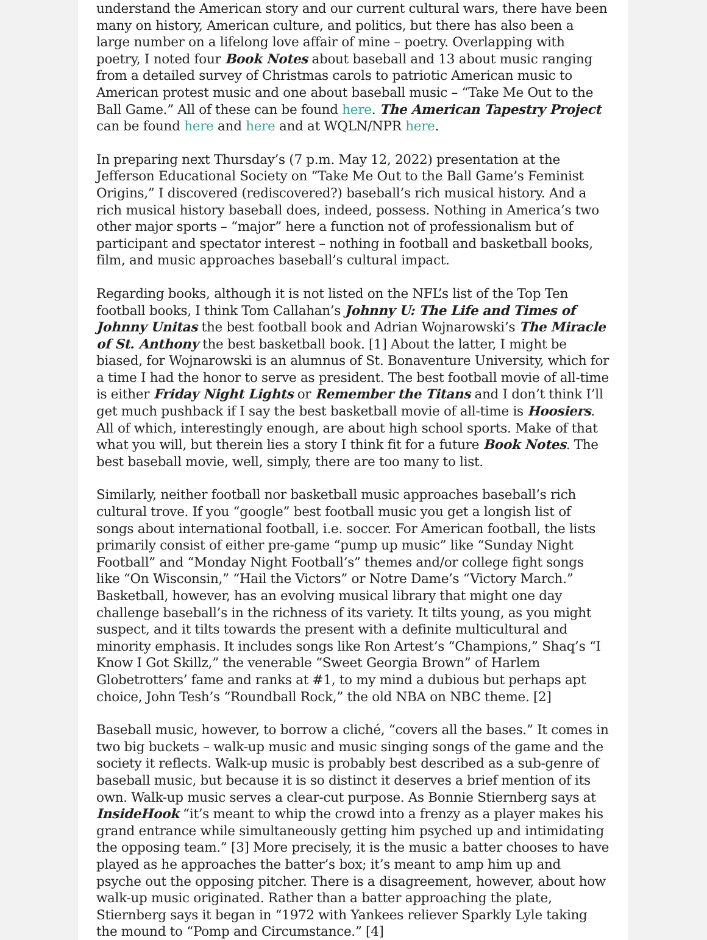understand the American story and our current cultural wars, there have been many on history, American culture, and politics, but there has also been a large number on a lifelong love affair of mine – poetry. Overlapping with poetry, I noted four Book Notes about baseball and 13 about music ranging from a detailed survey of Christmas carols to patriotic American music to American protest music and one about baseball music – “Take Me Out to the Ball Game.” All of these can be found here. The American Tapestry Project can be found here and here and at WQLN/NPR here.
In preparing next Thursday’s (7 p.m. May 12, 2022) presentation at the Jefferson Educational Society on “Take Me Out to the Ball Game’s Feminist Origins,” I discovered (rediscovered?) baseball’s rich musical history. And a rich musical history baseball does, indeed, possess. Nothing in America’s two other major sports – “major” here a function not of professionalism but of participant and spectator interest – nothing in football and basketball books, film, and music approaches baseball’s cultural impact.
Regarding books, although it is not listed on the NFL’s list of the Top Ten football books, I think Tom Callahan’s Johnny U: The Life and Times of Johnny Unitas the best football book and Adrian Wojnarowski’s The Miracle of St. Anthony the best basketball book. [1] About the latter, I might be biased, for Wojnarowski is an alumnus of St. Bonaventure University, which for a time I had the honor to serve as president. The best football movie of all-time is either Friday Night Lights or Remember the Titans and I don’t think I’ll get much pushback if I say the best basketball movie of all-time is Hoosiers. All of which, interestingly enough, are about high school sports. Make of that what you will, but therein lies a story I think fit for a future Book Notes. The best baseball movie, well, simply, there are too many to list.
Similarly, neither football nor basketball music approaches baseball’s rich cultural trove. If you “google” best football music you get a longish list of songs about international football, i.e. soccer. For American football, the lists primarily consist of either pre-game “pump up music” like “Sunday Night Football” and “Monday Night Football’s” themes and/or college fight songs like “On Wisconsin,” “Hail the Victors” or Notre Dame’s “Victory March.” Basketball, however, has an evolving musical library that might one day challenge baseball’s in the richness of its variety. It tilts young, as you might suspect, and it tilts towards the present with a definite multicultural and minority emphasis. It includes songs like Ron Artest’s “Champions,” Shaq’s “I Know I Got Skillz,” the venerable “Sweet Georgia Brown” of Harlem Globetrotters’ fame and ranks at #1, to my mind a dubious but perhaps apt choice, John Tesh’s “Roundball Rock,” the old NBA on NBC theme. [2]
Baseball music, however, to borrow a cliché, “covers all the bases.” It comes in two big buckets – walk-up music and music singing songs of the game and the society it reflects. Walk-up music is probably best described as a sub-genre of baseball music, but because it is so distinct it deserves a brief mention of its own. Walk-up music serves a clear-cut purpose. As Bonnie Stiernberg says at InsideHook “it’s meant to whip the crowd into a frenzy as a player makes his grand entrance while simultaneously getting him psyched up and intimidating the opposing team.” [3] More precisely, it is the music a batter chooses to have played as he approaches the batter’s box; it’s meant to amp him up and psyche out the opposing pitcher. There is a disagreement, however, about how walk-up music originated. Rather than a batter approaching the plate, Stiernberg says it began in “1972 with Yankees reliever Sparkly Lyle taking the mound to “Pomp and Circumstance.” [4]